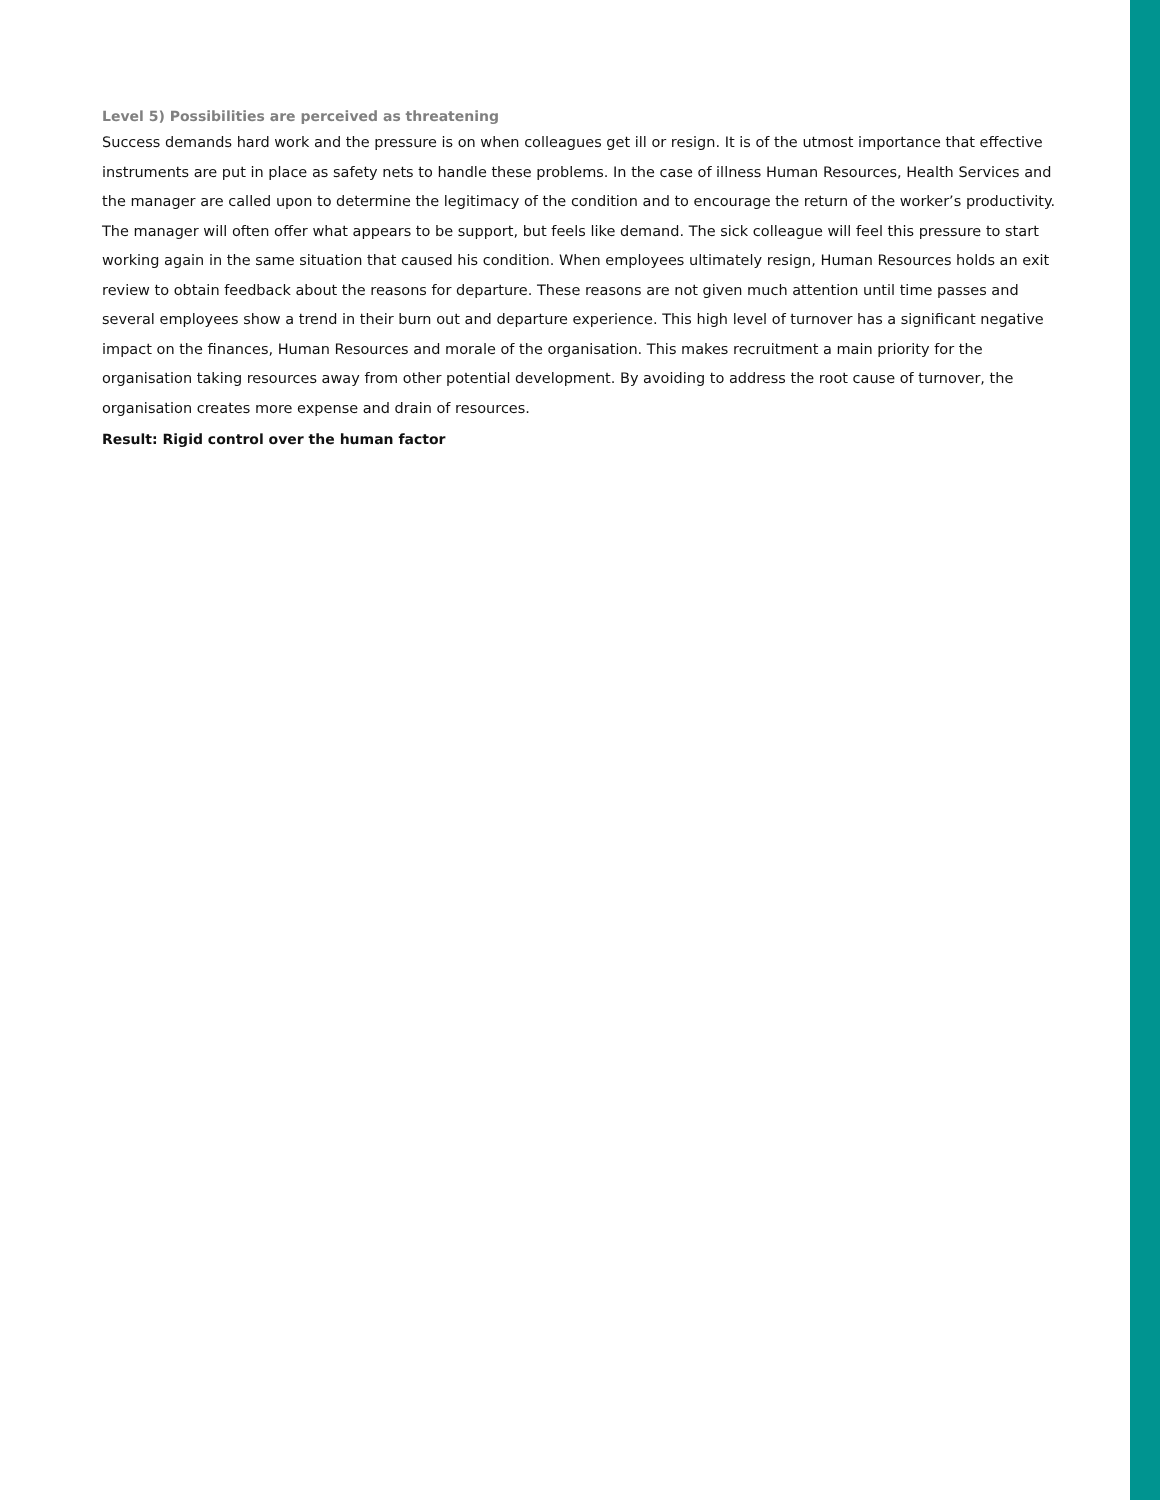Level 5) Possibilities are perceived as threatening
Success demands hard work and the pressure is on when colleagues get ill or resign. It is of the utmost importance that effective instruments are put in place as safety nets to handle these problems. In the case of illness Human Resources, Health Services and the manager are called upon to determine the legitimacy of the condition and to encourage the return of the worker’s productivity. The manager will often offer what appears to be support, but feels like demand. The sick colleague will feel this pressure to start working again in the same situation that caused his condition. When employees ultimately resign, Human Resources holds an exit review to obtain feedback about the reasons for departure. These reasons are not given much attention until time passes and several employees show a trend in their burn out and departure experience. This high level of turnover has a significant negative impact on the finances, Human Resources and morale of the organisation. This makes recruitment a main priority for the organisation taking resources away from other potential development. By avoiding to address the root cause of turnover, the organisation creates more expense and drain of resources.
Result: Rigid control over the human factor